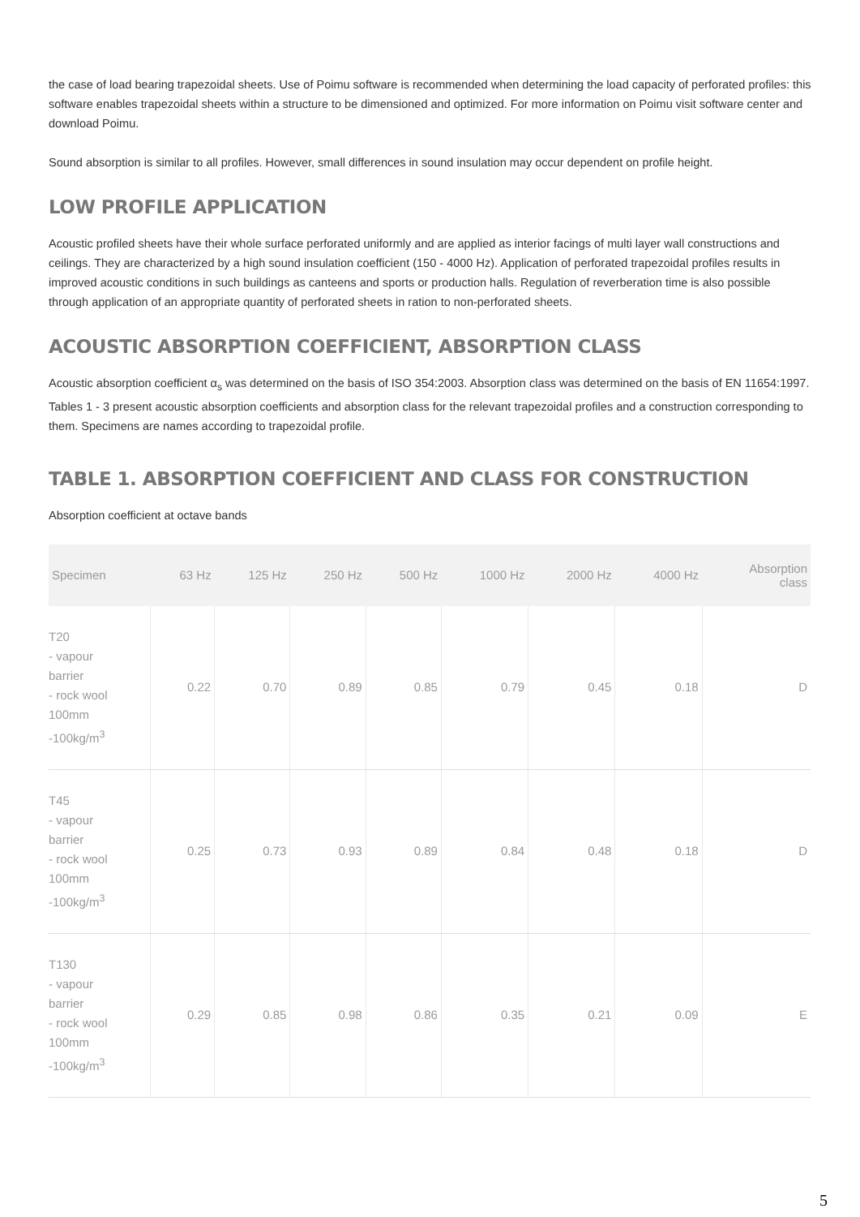the case of load bearing trapezoidal sheets. Use of Poimu software is recommended when determining the load capacity of perforated profiles: this software enables trapezoidal sheets within a structure to be dimensioned and optimized. For more information on Poimu visit software center and download Poimu.
Sound absorption is similar to all profiles. However, small differences in sound insulation may occur dependent on profile height.
LOW PROFILE APPLICATION
Acoustic profiled sheets have their whole surface perforated uniformly and are applied as interior facings of multi layer wall constructions and ceilings. They are characterized by a high sound insulation coefficient (150 - 4000 Hz). Application of perforated trapezoidal profiles results in improved acoustic conditions in such buildings as canteens and sports or production halls. Regulation of reverberation time is also possible through application of an appropriate quantity of perforated sheets in ration to non-perforated sheets.
ACOUSTIC ABSORPTION COEFFICIENT, ABSORPTION CLASS
Acoustic absorption coefficient α<sub>s</sub> was determined on the basis of ISO 354:2003. Absorption class was determined on the basis of EN 11654:1997.
Tables 1 - 3 present acoustic absorption coefficients and absorption class for the relevant trapezoidal profiles and a construction corresponding to them. Specimens are names according to trapezoidal profile.
TABLE 1. ABSORPTION COEFFICIENT AND CLASS FOR CONSTRUCTION
Absorption coefficient at octave bands
| Specimen | 63 Hz | 125 Hz | 250 Hz | 500 Hz | 1000 Hz | 2000 Hz | 4000 Hz | Absorption class |
| --- | --- | --- | --- | --- | --- | --- | --- | --- |
| T20 - vapour barrier - rock wool 100mm -100kg/m<sup>3</sup> | 0.22 | 0.70 | 0.89 | 0.85 | 0.79 | 0.45 | 0.18 | D |
| T45 - vapour barrier - rock wool 100mm -100kg/m<sup>3</sup> | 0.25 | 0.73 | 0.93 | 0.89 | 0.84 | 0.48 | 0.18 | D |
| T130 - vapour barrier - rock wool 100mm -100kg/m<sup>3</sup> | 0.29 | 0.85 | 0.98 | 0.86 | 0.35 | 0.21 | 0.09 | E |
5